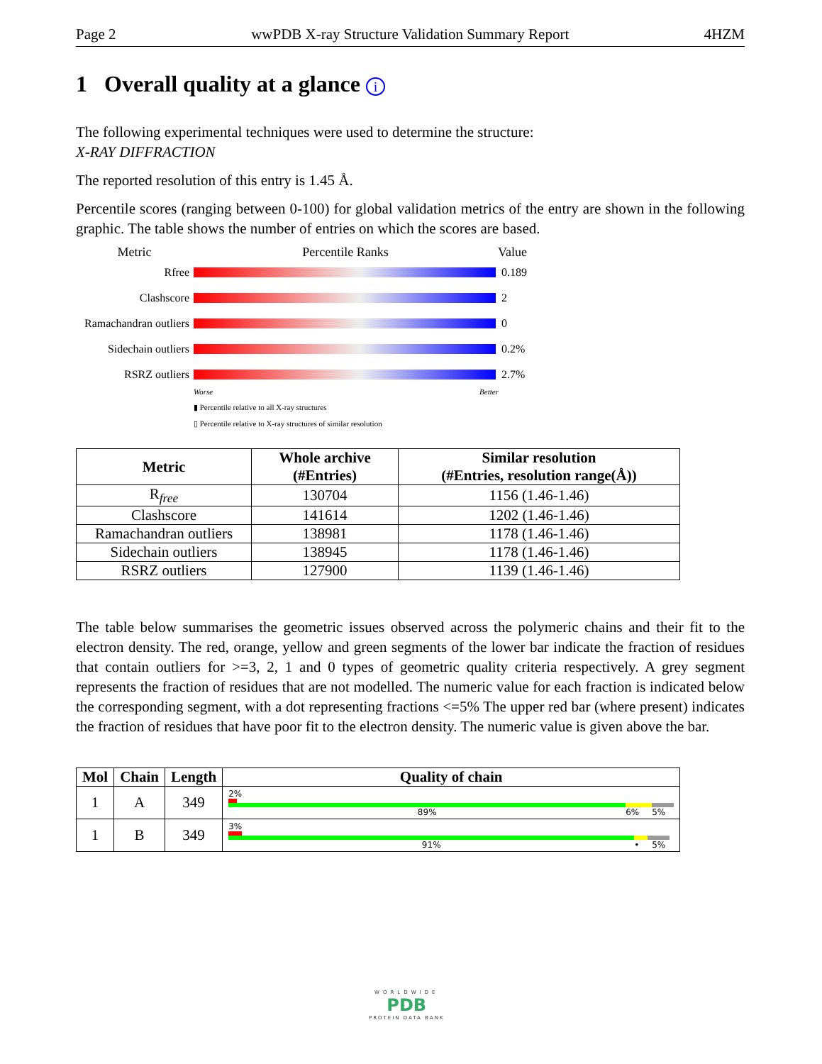Page 2 wwPDB X-ray Structure Validation Summary Report 4HZM
1 Overall quality at a glance i
The following experimental techniques were used to determine the structure:
X-RAY DIFFRACTION
The reported resolution of this entry is 1.45 Å.
Percentile scores (ranging between 0-100) for global validation metrics of the entry are shown in the following graphic. The table shows the number of entries on which the scores are based.
Metric Percentile Ranks Value
Rfree 0.189
Clashscore 2
Ramachandran outliers
0
Sidechain outliers
0.2%
RSRZ outliers 2.7%
Worse Better
▮ Percentile relative to all X-ray structures
▯ Percentile relative to X-ray structures of similar resolution
| Metric | Whole archive (#Entries) | Similar resolution (#Entries, resolution range(Å)) |
| --- | --- | --- |
| R<sub>free</sub> | 130704 | 1156 (1.46-1.46) |
| Clashscore | 141614 | 1202 (1.46-1.46) |
| Ramachandran outliers | 138981 | 1178 (1.46-1.46) |
| Sidechain outliers | 138945 | 1178 (1.46-1.46) |
| RSRZ outliers | 127900 | 1139 (1.46-1.46) |
The table below summarises the geometric issues observed across the polymeric chains and their fit to the electron density. The red, orange, yellow and green segments of the lower bar indicate the fraction of residues that contain outliers for >=3, 2, 1 and 0 types of geometric quality criteria respectively. A grey segment represents the fraction of residues that are not modelled. The numeric value for each fraction is indicated below the corresponding segment, with a dot representing fractions <=5% The upper red bar (where present) indicates the fraction of residues that have poor fit to the electron density. The numeric value is given above the bar.
| Mol | Chain | Length | Quality of chain |
| --- | --- | --- | --- |
| 1 | A | 349 | 2% 89% 6% 5% |
| 1 | B | 349 | 3% 91% • 5% |
WORLDWIDE
PDB
PROTEIN DATA BANK